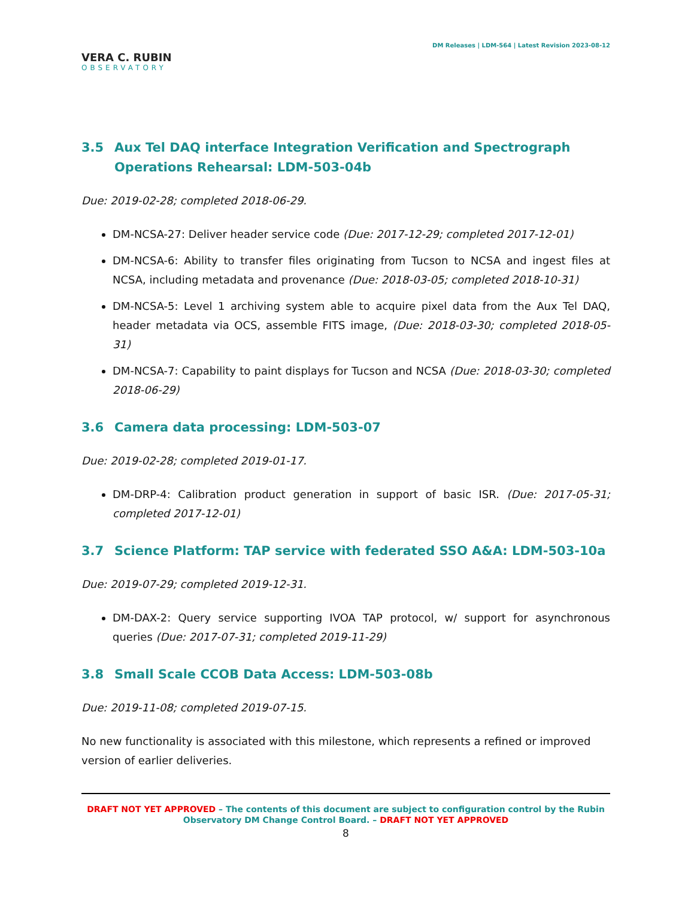VERA C. RUBIN
OBSERVATORY
DM Releases | LDM-564 | Latest Revision 2023-08-12
3.5 Aux Tel DAQ interface Integration Verification and Spectrograph Operations Rehearsal: LDM-503-04b
Due: 2019-02-28; completed 2018-06-29.
DM-NCSA-27: Deliver header service code (Due: 2017-12-29; completed 2017-12-01)
DM-NCSA-6: Ability to transfer files originating from Tucson to NCSA and ingest files at NCSA, including metadata and provenance (Due: 2018-03-05; completed 2018-10-31)
DM-NCSA-5: Level 1 archiving system able to acquire pixel data from the Aux Tel DAQ, header metadata via OCS, assemble FITS image, (Due: 2018-03-30; completed 2018-05-31)
DM-NCSA-7: Capability to paint displays for Tucson and NCSA (Due: 2018-03-30; completed 2018-06-29)
3.6 Camera data processing: LDM-503-07
Due: 2019-02-28; completed 2019-01-17.
DM-DRP-4: Calibration product generation in support of basic ISR. (Due: 2017-05-31; completed 2017-12-01)
3.7 Science Platform: TAP service with federated SSO A&A: LDM-503-10a
Due: 2019-07-29; completed 2019-12-31.
DM-DAX-2: Query service supporting IVOA TAP protocol, w/ support for asynchronous queries (Due: 2017-07-31; completed 2019-11-29)
3.8 Small Scale CCOB Data Access: LDM-503-08b
Due: 2019-11-08; completed 2019-07-15.
No new functionality is associated with this milestone, which represents a refined or improved version of earlier deliveries.
DRAFT NOT YET APPROVED – The contents of this document are subject to configuration control by the Rubin Observatory DM Change Control Board. – DRAFT NOT YET APPROVED
8